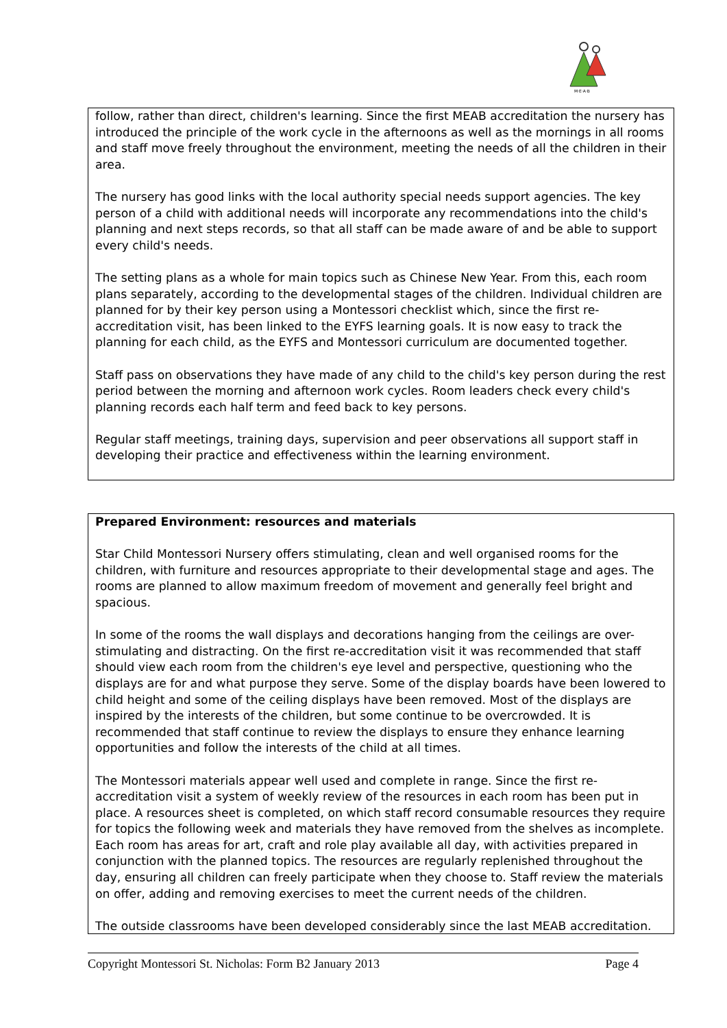M·E·A·B
follow, rather than direct, children's learning. Since the first MEAB accreditation the nursery has introduced the principle of the work cycle in the afternoons as well as the mornings in all rooms and staff move freely throughout the environment, meeting the needs of all the children in their area.
The nursery has good links with the local authority special needs support agencies. The key person of a child with additional needs will incorporate any recommendations into the child's planning and next steps records, so that all staff can be made aware of and be able to support every child's needs.
The setting plans as a whole for main topics such as Chinese New Year. From this, each room plans separately, according to the developmental stages of the children. Individual children are planned for by their key person using a Montessori checklist which, since the first re-accreditation visit, has been linked to the EYFS learning goals. It is now easy to track the planning for each child, as the EYFS and Montessori curriculum are documented together.
Staff pass on observations they have made of any child to the child's key person during the rest period between the morning and afternoon work cycles. Room leaders check every child's planning records each half term and feed back to key persons.
Regular staff meetings, training days, supervision and peer observations all support staff in developing their practice and effectiveness within the learning environment.
Prepared Environment: resources and materials
Star Child Montessori Nursery offers stimulating, clean and well organised rooms for the children, with furniture and resources appropriate to their developmental stage and ages. The rooms are planned to allow maximum freedom of movement and generally feel bright and spacious.
In some of the rooms the wall displays and decorations hanging from the ceilings are over-stimulating and distracting. On the first re-accreditation visit it was recommended that staff should view each room from the children's eye level and perspective, questioning who the displays are for and what purpose they serve. Some of the display boards have been lowered to child height and some of the ceiling displays have been removed. Most of the displays are inspired by the interests of the children, but some continue to be overcrowded. It is recommended that staff continue to review the displays to ensure they enhance learning opportunities and follow the interests of the child at all times.
The Montessori materials appear well used and complete in range. Since the first re-accreditation visit a system of weekly review of the resources in each room has been put in place. A resources sheet is completed, on which staff record consumable resources they require for topics the following week and materials they have removed from the shelves as incomplete. Each room has areas for art, craft and role play available all day, with activities prepared in conjunction with the planned topics. The resources are regularly replenished throughout the day, ensuring all children can freely participate when they choose to. Staff review the materials on offer, adding and removing exercises to meet the current needs of the children.
The outside classrooms have been developed considerably since the last MEAB accreditation.
Copyright Montessori St. Nicholas: Form B2 January 2013 Page 4